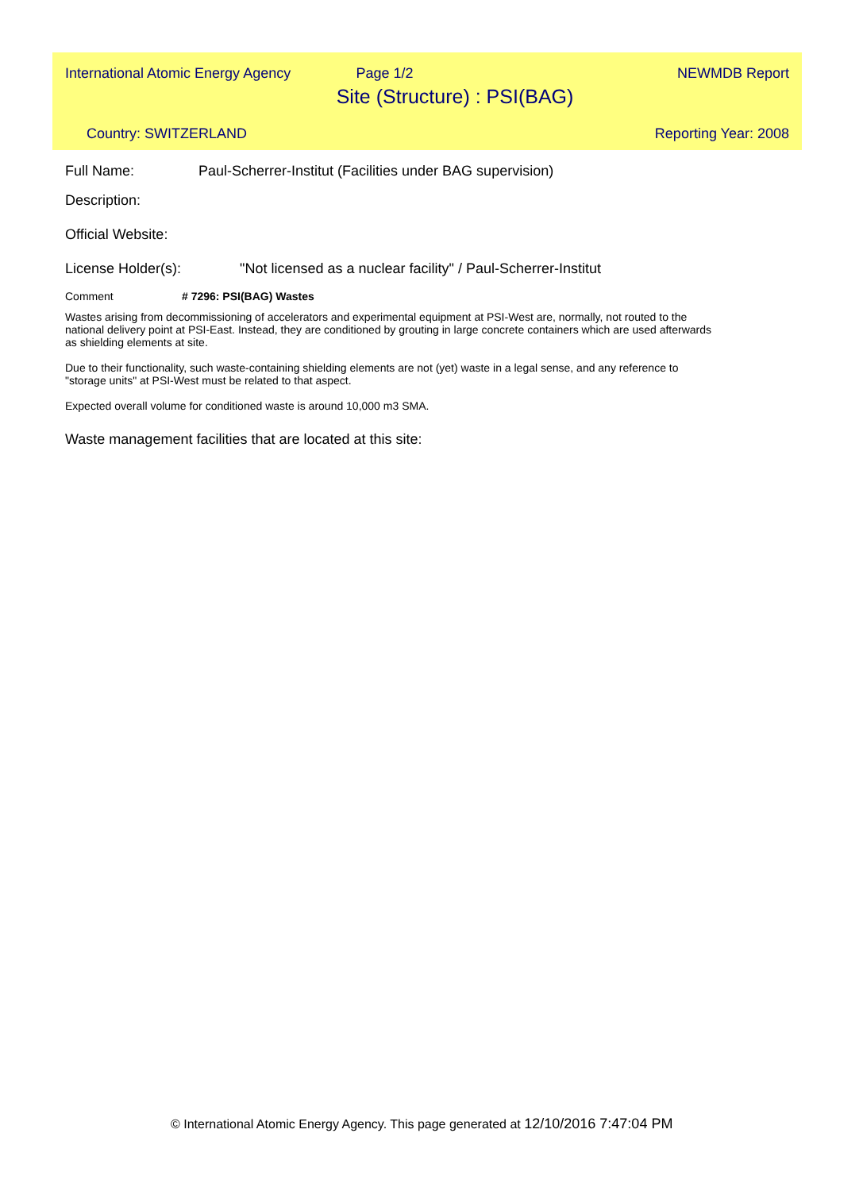International Atomic Energy Agency Page 1/2 NEWMDB Report
Site (Structure) : PSI(BAG)
Country: SWITZERLAND Reporting Year: 2008
Full Name: Paul-Scherrer-Institut (Facilities under BAG supervision)
Description:
Official Website:
License Holder(s): "Not licensed as a nuclear facility" / Paul-Scherrer-Institut
Comment # 7296: PSI(BAG) Wastes
Wastes arising from decommissioning of accelerators and experimental equipment at PSI-West are, normally, not routed to the national delivery point at PSI-East. Instead, they are conditioned by grouting in large concrete containers which are used afterwards as shielding elements at site.
Due to their functionality, such waste-containing shielding elements are not (yet) waste in a legal sense, and any reference to "storage units" at PSI-West must be related to that aspect.
Expected overall volume for conditioned waste is around 10,000 m3 SMA.
Waste management facilities that are located at this site:
© International Atomic Energy Agency. This page generated at 12/10/2016 7:47:04 PM